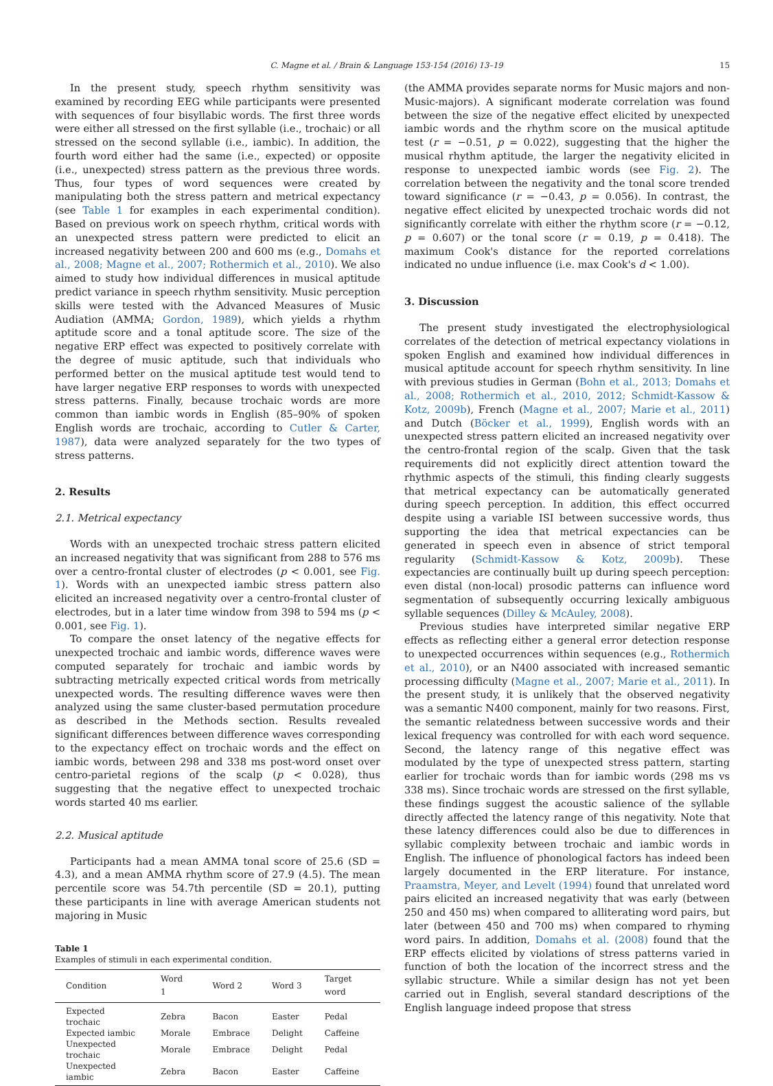C. Magne et al. / Brain & Language 153-154 (2016) 13–19 15
In the present study, speech rhythm sensitivity was examined by recording EEG while participants were presented with sequences of four bisyllabic words. The first three words were either all stressed on the first syllable (i.e., trochaic) or all stressed on the second syllable (i.e., iambic). In addition, the fourth word either had the same (i.e., expected) or opposite (i.e., unexpected) stress pattern as the previous three words. Thus, four types of word sequences were created by manipulating both the stress pattern and metrical expectancy (see Table 1 for examples in each experimental condition). Based on previous work on speech rhythm, critical words with an unexpected stress pattern were predicted to elicit an increased negativity between 200 and 600 ms (e.g., Domahs et al., 2008; Magne et al., 2007; Rothermich et al., 2010). We also aimed to study how individual differences in musical aptitude predict variance in speech rhythm sensitivity. Music perception skills were tested with the Advanced Measures of Music Audiation (AMMA; Gordon, 1989), which yields a rhythm aptitude score and a tonal aptitude score. The size of the negative ERP effect was expected to positively correlate with the degree of music aptitude, such that individuals who performed better on the musical aptitude test would tend to have larger negative ERP responses to words with unexpected stress patterns. Finally, because trochaic words are more common than iambic words in English (85–90% of spoken English words are trochaic, according to Cutler & Carter, 1987), data were analyzed separately for the two types of stress patterns.
2. Results
2.1. Metrical expectancy
Words with an unexpected trochaic stress pattern elicited an increased negativity that was significant from 288 to 576 ms over a centro-frontal cluster of electrodes (p < 0.001, see Fig. 1). Words with an unexpected iambic stress pattern also elicited an increased negativity over a centro-frontal cluster of electrodes, but in a later time window from 398 to 594 ms (p < 0.001, see Fig. 1).
To compare the onset latency of the negative effects for unexpected trochaic and iambic words, difference waves were computed separately for trochaic and iambic words by subtracting metrically expected critical words from metrically unexpected words. The resulting difference waves were then analyzed using the same cluster-based permutation procedure as described in the Methods section. Results revealed significant differences between difference waves corresponding to the expectancy effect on trochaic words and the effect on iambic words, between 298 and 338 ms post-word onset over centro-parietal regions of the scalp (p < 0.028), thus suggesting that the negative effect to unexpected trochaic words started 40 ms earlier.
2.2. Musical aptitude
Participants had a mean AMMA tonal score of 25.6 (SD = 4.3), and a mean AMMA rhythm score of 27.9 (4.5). The mean percentile score was 54.7th percentile (SD = 20.1), putting these participants in line with average American students not majoring in Music
Table 1
Examples of stimuli in each experimental condition.
| Condition | Word 1 | Word 2 | Word 3 | Target word |
| --- | --- | --- | --- | --- |
| Expected trochaic | Zebra | Bacon | Easter | Pedal |
| Expected iambic | Morale | Embrace | Delight | Caffeine |
| Unexpected trochaic | Morale | Embrace | Delight | Pedal |
| Unexpected iambic | Zebra | Bacon | Easter | Caffeine |
(the AMMA provides separate norms for Music majors and non-Music-majors). A significant moderate correlation was found between the size of the negative effect elicited by unexpected iambic words and the rhythm score on the musical aptitude test (r = −0.51, p = 0.022), suggesting that the higher the musical rhythm aptitude, the larger the negativity elicited in response to unexpected iambic words (see Fig. 2). The correlation between the negativity and the tonal score trended toward significance (r = −0.43, p = 0.056). In contrast, the negative effect elicited by unexpected trochaic words did not significantly correlate with either the rhythm score (r = −0.12, p = 0.607) or the tonal score (r = 0.19, p = 0.418). The maximum Cook's distance for the reported correlations indicated no undue influence (i.e. max Cook's d < 1.00).
3. Discussion
The present study investigated the electrophysiological correlates of the detection of metrical expectancy violations in spoken English and examined how individual differences in musical aptitude account for speech rhythm sensitivity. In line with previous studies in German (Bohn et al., 2013; Domahs et al., 2008; Rothermich et al., 2010, 2012; Schmidt-Kassow & Kotz, 2009b), French (Magne et al., 2007; Marie et al., 2011) and Dutch (Böcker et al., 1999), English words with an unexpected stress pattern elicited an increased negativity over the centro-frontal region of the scalp. Given that the task requirements did not explicitly direct attention toward the rhythmic aspects of the stimuli, this finding clearly suggests that metrical expectancy can be automatically generated during speech perception. In addition, this effect occurred despite using a variable ISI between successive words, thus supporting the idea that metrical expectancies can be generated in speech even in absence of strict temporal regularity (Schmidt-Kassow & Kotz, 2009b). These expectancies are continually built up during speech perception: even distal (non-local) prosodic patterns can influence word segmentation of subsequently occurring lexically ambiguous syllable sequences (Dilley & McAuley, 2008).
Previous studies have interpreted similar negative ERP effects as reflecting either a general error detection response to unexpected occurrences within sequences (e.g., Rothermich et al., 2010), or an N400 associated with increased semantic processing difficulty (Magne et al., 2007; Marie et al., 2011). In the present study, it is unlikely that the observed negativity was a semantic N400 component, mainly for two reasons. First, the semantic relatedness between successive words and their lexical frequency was controlled for with each word sequence. Second, the latency range of this negative effect was modulated by the type of unexpected stress pattern, starting earlier for trochaic words than for iambic words (298 ms vs 338 ms). Since trochaic words are stressed on the first syllable, these findings suggest the acoustic salience of the syllable directly affected the latency range of this negativity. Note that these latency differences could also be due to differences in syllabic complexity between trochaic and iambic words in English. The influence of phonological factors has indeed been largely documented in the ERP literature. For instance, Praamstra, Meyer, and Levelt (1994) found that unrelated word pairs elicited an increased negativity that was early (between 250 and 450 ms) when compared to alliterating word pairs, but later (between 450 and 700 ms) when compared to rhyming word pairs. In addition, Domahs et al. (2008) found that the ERP effects elicited by violations of stress patterns varied in function of both the location of the incorrect stress and the syllabic structure. While a similar design has not yet been carried out in English, several standard descriptions of the English language indeed propose that stress